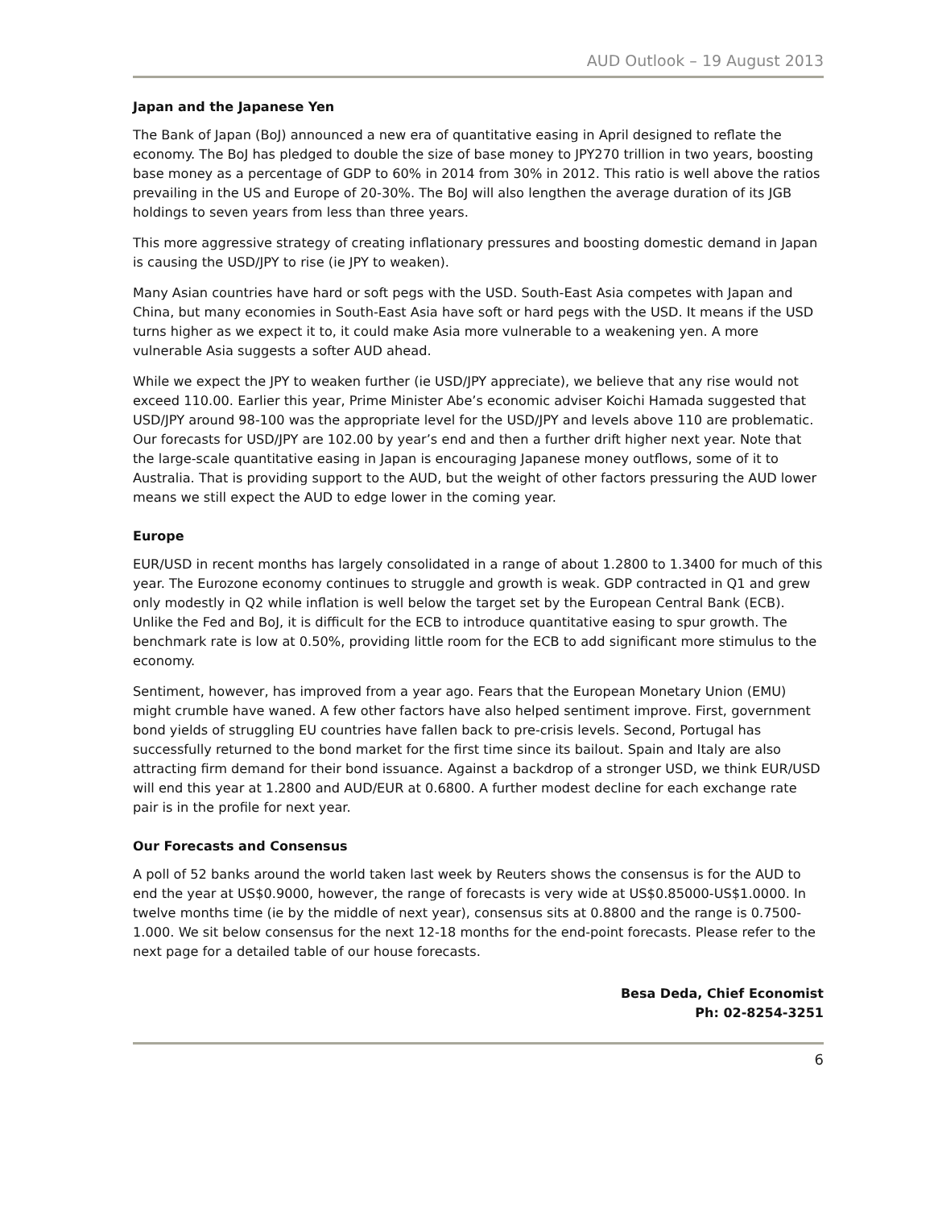AUD Outlook – 19 August 2013
Japan and the Japanese Yen
The Bank of Japan (BoJ) announced a new era of quantitative easing in April designed to reflate the economy. The BoJ has pledged to double the size of base money to JPY270 trillion in two years, boosting base money as a percentage of GDP to 60% in 2014 from 30% in 2012. This ratio is well above the ratios prevailing in the US and Europe of 20-30%. The BoJ will also lengthen the average duration of its JGB holdings to seven years from less than three years.
This more aggressive strategy of creating inflationary pressures and boosting domestic demand in Japan is causing the USD/JPY to rise (ie JPY to weaken).
Many Asian countries have hard or soft pegs with the USD. South-East Asia competes with Japan and China, but many economies in South-East Asia have soft or hard pegs with the USD. It means if the USD turns higher as we expect it to, it could make Asia more vulnerable to a weakening yen. A more vulnerable Asia suggests a softer AUD ahead.
While we expect the JPY to weaken further (ie USD/JPY appreciate), we believe that any rise would not exceed 110.00. Earlier this year, Prime Minister Abe’s economic adviser Koichi Hamada suggested that USD/JPY around 98-100 was the appropriate level for the USD/JPY and levels above 110 are problematic. Our forecasts for USD/JPY are 102.00 by year’s end and then a further drift higher next year. Note that the large-scale quantitative easing in Japan is encouraging Japanese money outflows, some of it to Australia. That is providing support to the AUD, but the weight of other factors pressuring the AUD lower means we still expect the AUD to edge lower in the coming year.
Europe
EUR/USD in recent months has largely consolidated in a range of about 1.2800 to 1.3400 for much of this year. The Eurozone economy continues to struggle and growth is weak. GDP contracted in Q1 and grew only modestly in Q2 while inflation is well below the target set by the European Central Bank (ECB). Unlike the Fed and BoJ, it is difficult for the ECB to introduce quantitative easing to spur growth. The benchmark rate is low at 0.50%, providing little room for the ECB to add significant more stimulus to the economy.
Sentiment, however, has improved from a year ago. Fears that the European Monetary Union (EMU) might crumble have waned. A few other factors have also helped sentiment improve. First, government bond yields of struggling EU countries have fallen back to pre-crisis levels. Second, Portugal has successfully returned to the bond market for the first time since its bailout. Spain and Italy are also attracting firm demand for their bond issuance. Against a backdrop of a stronger USD, we think EUR/USD will end this year at 1.2800 and AUD/EUR at 0.6800. A further modest decline for each exchange rate pair is in the profile for next year.
Our Forecasts and Consensus
A poll of 52 banks around the world taken last week by Reuters shows the consensus is for the AUD to end the year at US$0.9000, however, the range of forecasts is very wide at US$0.85000-US$1.0000. In twelve months time (ie by the middle of next year), consensus sits at 0.8800 and the range is 0.7500-1.000. We sit below consensus for the next 12-18 months for the end-point forecasts. Please refer to the next page for a detailed table of our house forecasts.
Besa Deda, Chief Economist
Ph: 02-8254-3251
6